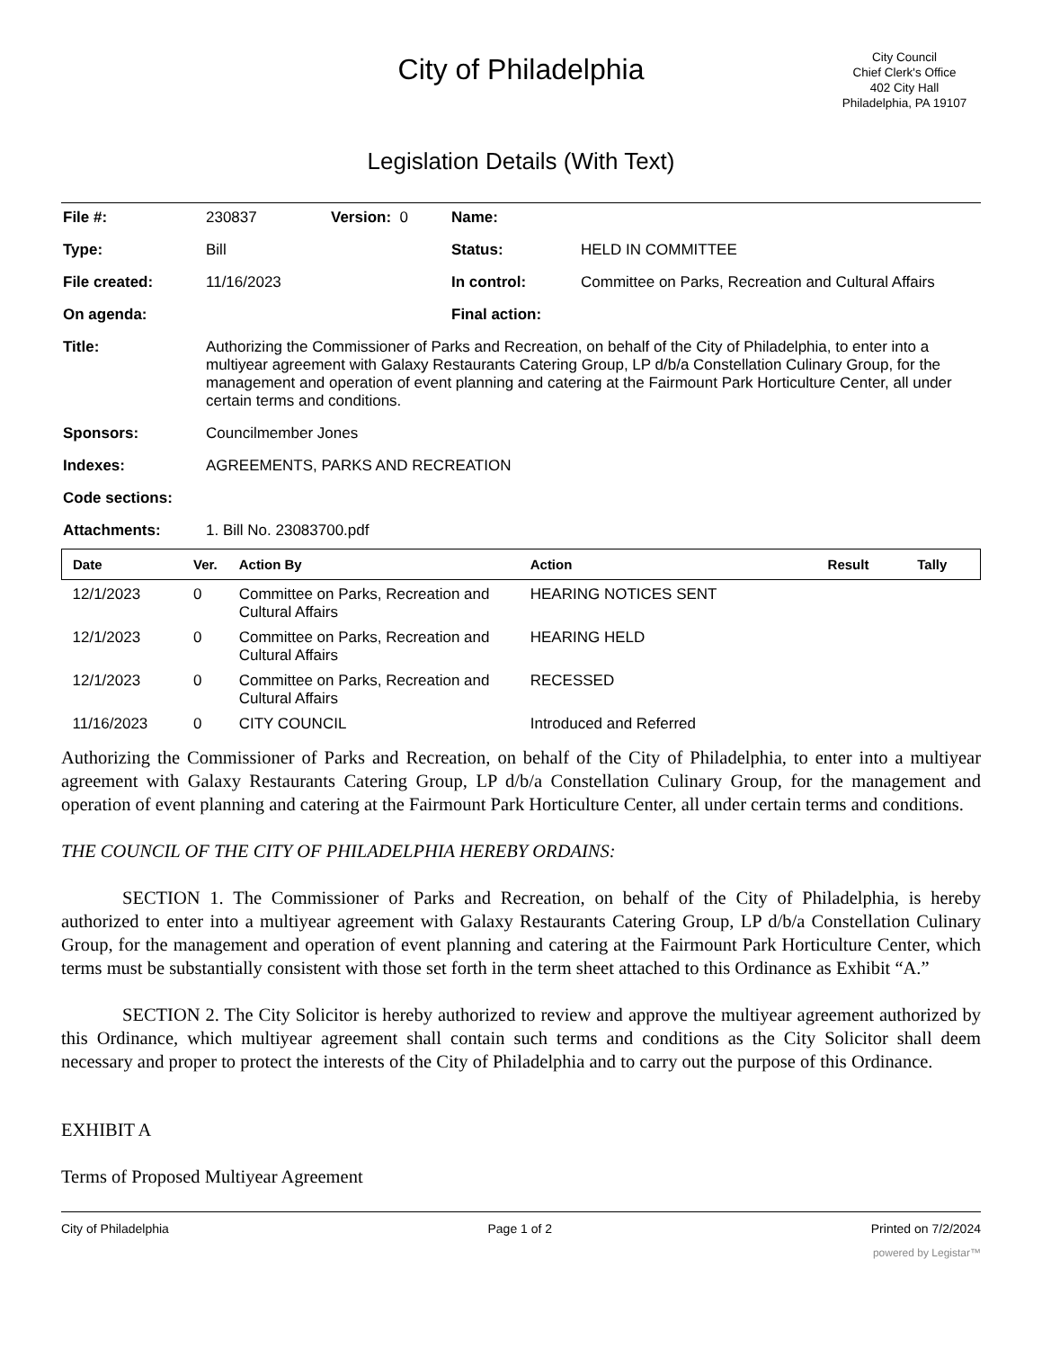City of Philadelphia
City Council
Chief Clerk's Office
402 City Hall
Philadelphia, PA 19107
Legislation Details (With Text)
| File #: | 230837 | Version: 0 | Name: | |
| Type: | Bill | | Status: | HELD IN COMMITTEE |
| File created: | 11/16/2023 | | In control: | Committee on Parks, Recreation and Cultural Affairs |
| On agenda: | | | Final action: | |
| Title: | Authorizing the Commissioner of Parks and Recreation, on behalf of the City of Philadelphia, to enter into a multiyear agreement with Galaxy Restaurants Catering Group, LP d/b/a Constellation Culinary Group, for the management and operation of event planning and catering at the Fairmount Park Horticulture Center, all under certain terms and conditions. | | | |
| Sponsors: | Councilmember Jones | | | |
| Indexes: | AGREEMENTS, PARKS AND RECREATION | | | |
| Code sections: | | | | |
| Attachments: | 1. Bill No. 23083700.pdf | | | |
| Date | Ver. | Action By | Action | Result | Tally |
| --- | --- | --- | --- | --- | --- |
| 12/1/2023 | 0 | Committee on Parks, Recreation and Cultural Affairs | HEARING NOTICES SENT | | |
| 12/1/2023 | 0 | Committee on Parks, Recreation and Cultural Affairs | HEARING HELD | | |
| 12/1/2023 | 0 | Committee on Parks, Recreation and Cultural Affairs | RECESSED | | |
| 11/16/2023 | 0 | CITY COUNCIL | Introduced and Referred | | |
Authorizing the Commissioner of Parks and Recreation, on behalf of the City of Philadelphia, to enter into a multiyear agreement with Galaxy Restaurants Catering Group, LP d/b/a Constellation Culinary Group, for the management and operation of event planning and catering at the Fairmount Park Horticulture Center, all under certain terms and conditions.
THE COUNCIL OF THE CITY OF PHILADELPHIA HEREBY ORDAINS:
SECTION 1. The Commissioner of Parks and Recreation, on behalf of the City of Philadelphia, is hereby authorized to enter into a multiyear agreement with Galaxy Restaurants Catering Group, LP d/b/a Constellation Culinary Group, for the management and operation of event planning and catering at the Fairmount Park Horticulture Center, which terms must be substantially consistent with those set forth in the term sheet attached to this Ordinance as Exhibit “A.”
SECTION 2. The City Solicitor is hereby authorized to review and approve the multiyear agreement authorized by this Ordinance, which multiyear agreement shall contain such terms and conditions as the City Solicitor shall deem necessary and proper to protect the interests of the City of Philadelphia and to carry out the purpose of this Ordinance.
EXHIBIT A
Terms of Proposed Multiyear Agreement
City of Philadelphia Page 1 of 2 Printed on 7/2/2024
powered by Legistar™